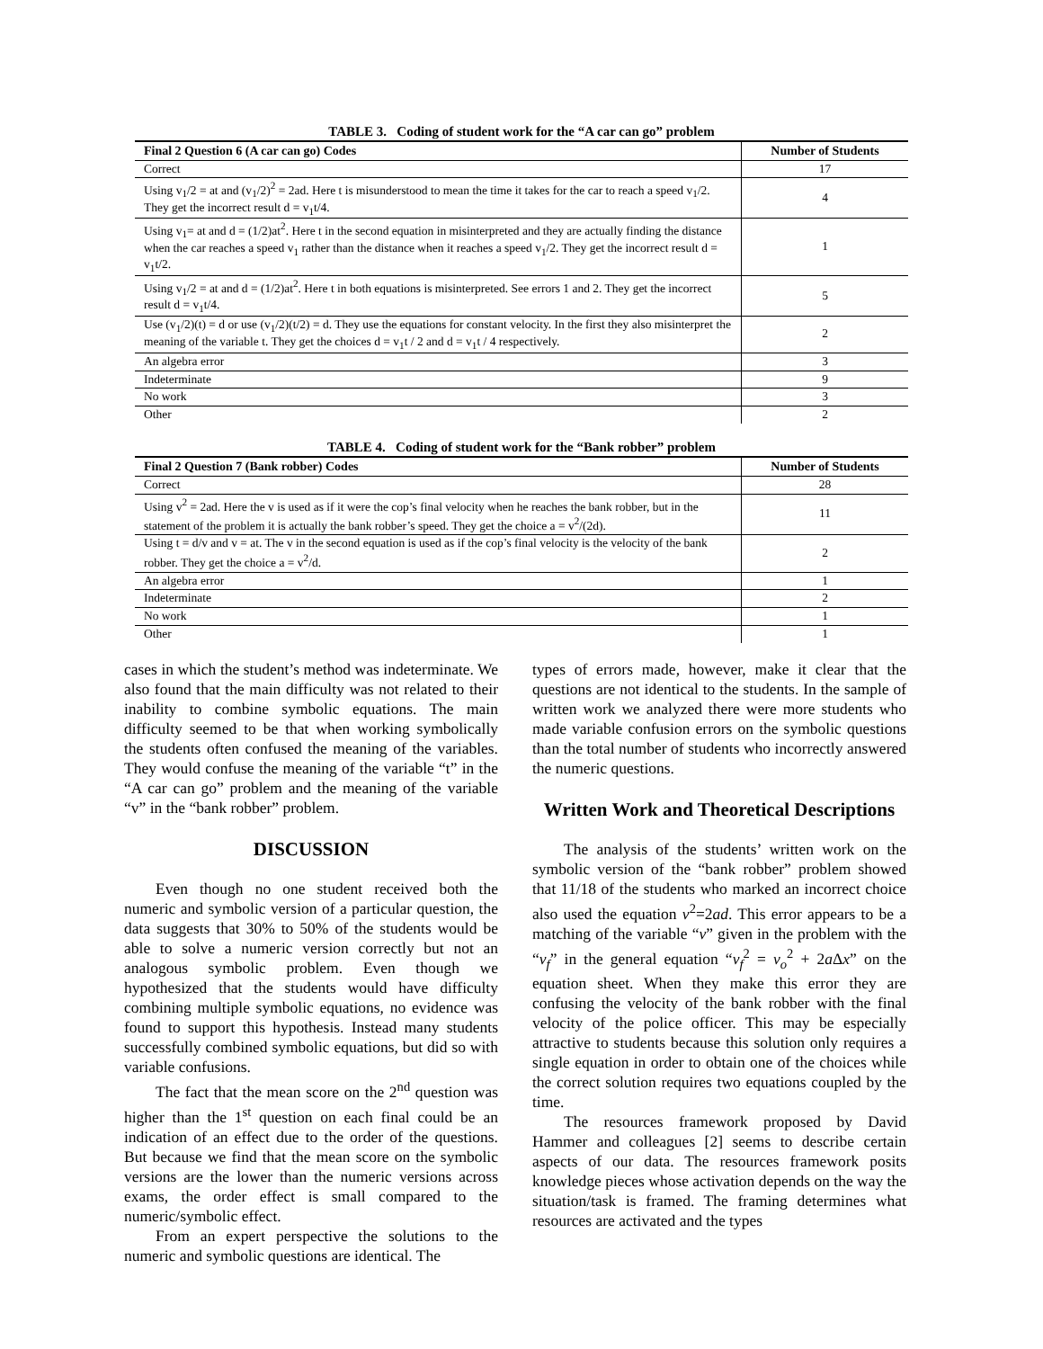TABLE 3. Coding of student work for the “A car can go” problem
| Final 2 Question 6 (A car can go) Codes | Number of Students |
| --- | --- |
| Correct | 17 |
| Using v<sub>1</sub>/2 = at and (v<sub>1</sub>/2)<sup>2</sup> = 2ad. Here t is misunderstood to mean the time it takes for the car to reach a speed v<sub>1</sub>/2. They get the incorrect result d = v<sub>1</sub>t/4. | 4 |
| Using v<sub>1</sub>= at and d = (1/2)at<sup>2</sup>. Here t in the second equation in misinterpreted and they are actually finding the distance when the car reaches a speed v<sub>1</sub> rather than the distance when it reaches a speed v<sub>1</sub>/2. They get the incorrect result d = v<sub>1</sub>t/2. | 1 |
| Using v<sub>1</sub>/2 = at and d = (1/2)at<sup>2</sup>. Here t in both equations is misinterpreted. See errors 1 and 2. They get the incorrect result d = v<sub>1</sub>t/4. | 5 |
| Use (v<sub>1</sub>/2)(t) = d or use (v<sub>1</sub>/2)(t/2) = d. They use the equations for constant velocity. In the first they also misinterpret the meaning of the variable t. They get the choices d = v<sub>1</sub>t / 2 and d = v<sub>1</sub>t / 4 respectively. | 2 |
| An algebra error | 3 |
| Indeterminate | 9 |
| No work | 3 |
| Other | 2 |
TABLE 4. Coding of student work for the “Bank robber” problem
| Final 2 Question 7 (Bank robber) Codes | Number of Students |
| --- | --- |
| Correct | 28 |
| Using v<sup>2</sup> = 2ad. Here the v is used as if it were the cop’s final velocity when he reaches the bank robber, but in the statement of the problem it is actually the bank robber’s speed. They get the choice a = v<sup>2</sup>/(2d). | 11 |
| Using t = d/v and v = at. The v in the second equation is used as if the cop’s final velocity is the velocity of the bank robber. They get the choice a = v<sup>2</sup>/d. | 2 |
| An algebra error | 1 |
| Indeterminate | 2 |
| No work | 1 |
| Other | 1 |
cases in which the student’s method was indeterminate. We also found that the main difficulty was not related to their inability to combine symbolic equations. The main difficulty seemed to be that when working symbolically the students often confused the meaning of the variables. They would confuse the meaning of the variable “t” in the “A car can go” problem and the meaning of the variable “v” in the “bank robber” problem.
DISCUSSION
Even though no one student received both the numeric and symbolic version of a particular question, the data suggests that 30% to 50% of the students would be able to solve a numeric version correctly but not an analogous symbolic problem. Even though we hypothesized that the students would have difficulty combining multiple symbolic equations, no evidence was found to support this hypothesis. Instead many students successfully combined symbolic equations, but did so with variable confusions.
The fact that the mean score on the 2<sup>nd</sup> question was higher than the 1<sup>st</sup> question on each final could be an indication of an effect due to the order of the questions. But because we find that the mean score on the symbolic versions are the lower than the numeric versions across exams, the order effect is small compared to the numeric/symbolic effect.
From an expert perspective the solutions to the numeric and symbolic questions are identical. The
types of errors made, however, make it clear that the questions are not identical to the students. In the sample of written work we analyzed there were more students who made variable confusion errors on the symbolic questions than the total number of students who incorrectly answered the numeric questions.
Written Work and Theoretical Descriptions
The analysis of the students’ written work on the symbolic version of the “bank robber” problem showed that 11/18 of the students who marked an incorrect choice also used the equation v<sup>2</sup>=2ad. This error appears to be a matching of the variable “v” given in the problem with the “v<sub>f</sub>” in the general equation “v<sub>f</sub><sup>2</sup> = v<sub>o</sub><sup>2</sup> + 2a Δx” on the equation sheet. When they make this error they are confusing the velocity of the bank robber with the final velocity of the police officer. This may be especially attractive to students because this solution only requires a single equation in order to obtain one of the choices while the correct solution requires two equations coupled by the time.
The resources framework proposed by David Hammer and colleagues [2] seems to describe certain aspects of our data. The resources framework posits knowledge pieces whose activation depends on the way the situation/task is framed. The framing determines what resources are activated and the types